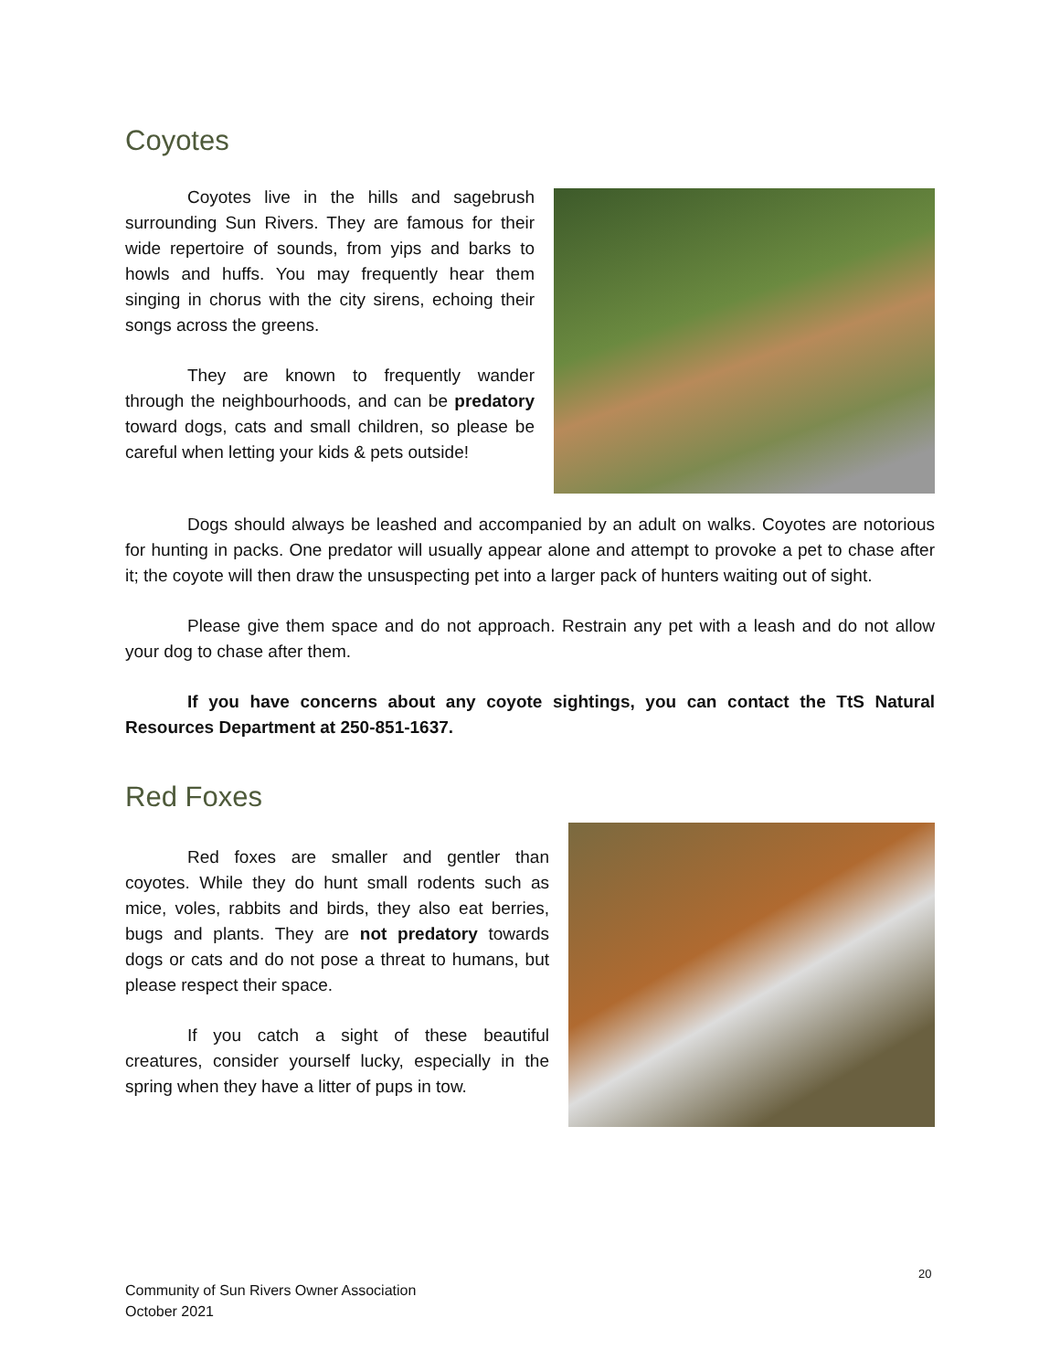Coyotes
Coyotes live in the hills and sagebrush surrounding Sun Rivers. They are famous for their wide repertoire of sounds, from yips and barks to howls and huffs. You may frequently hear them singing in chorus with the city sirens, echoing their songs across the greens.
They are known to frequently wander through the neighbourhoods, and can be predatory toward dogs, cats and small children, so please be careful when letting your kids & pets outside!
Dogs should always be leashed and accompanied by an adult on walks. Coyotes are notorious for hunting in packs. One predator will usually appear alone and attempt to provoke a pet to chase after it; the coyote will then draw the unsuspecting pet into a larger pack of hunters waiting out of sight.
Please give them space and do not approach. Restrain any pet with a leash and do not allow your dog to chase after them.
If you have concerns about any coyote sightings, you can contact the TtS Natural Resources Department at 250-851-1637.
Red Foxes
Red foxes are smaller and gentler than coyotes. While they do hunt small rodents such as mice, voles, rabbits and birds, they also eat berries, bugs and plants. They are not predatory towards dogs or cats and do not pose a threat to humans, but please respect their space.
If you catch a sight of these beautiful creatures, consider yourself lucky, especially in the spring when they have a litter of pups in tow.
20
Community of Sun Rivers Owner Association
October 2021